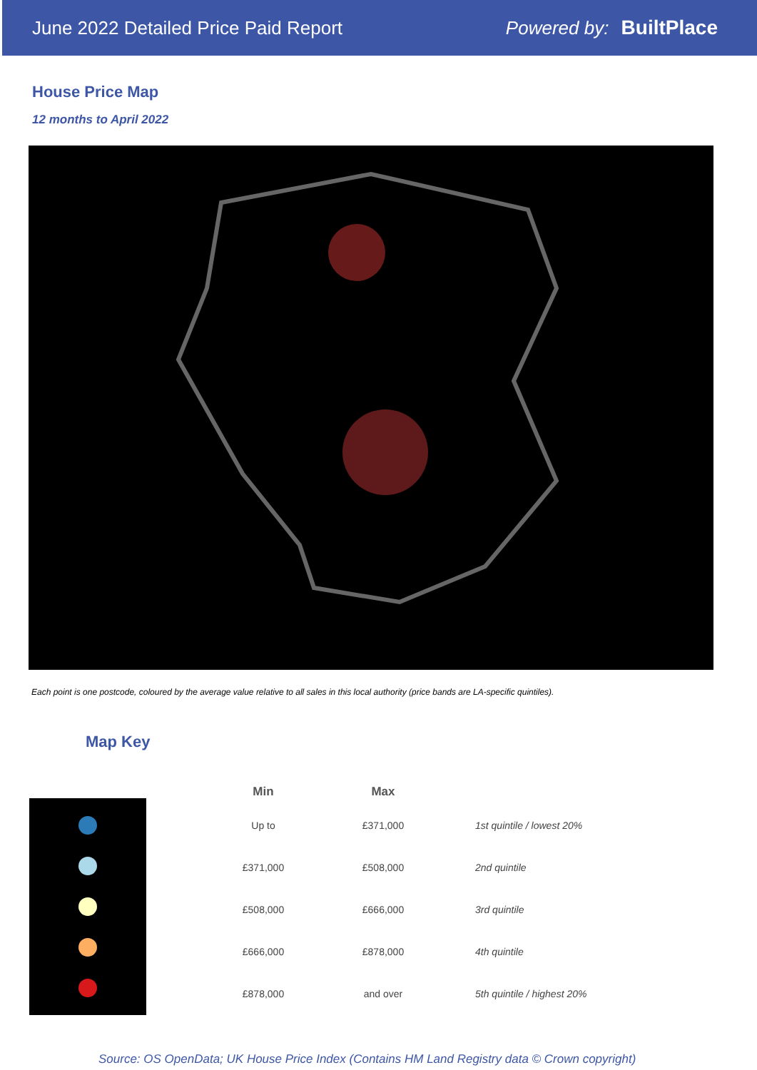June 2022 Detailed Price Paid Report Powered by: BuiltPlace
House Price Map
12 months to April 2022
Each point is one postcode, coloured by the average value relative to all sales in this local authority (price bands are LA-specific quintiles).
Map Key
| Min | Max | |
| --- | --- | --- |
| Up to | £371,000 | 1st quintile / lowest 20% |
| £371,000 | £508,000 | 2nd quintile |
| £508,000 | £666,000 | 3rd quintile |
| £666,000 | £878,000 | 4th quintile |
| £878,000 | and over | 5th quintile / highest 20% |
Source: OS OpenData; UK House Price Index (Contains HM Land Registry data © Crown copyright)